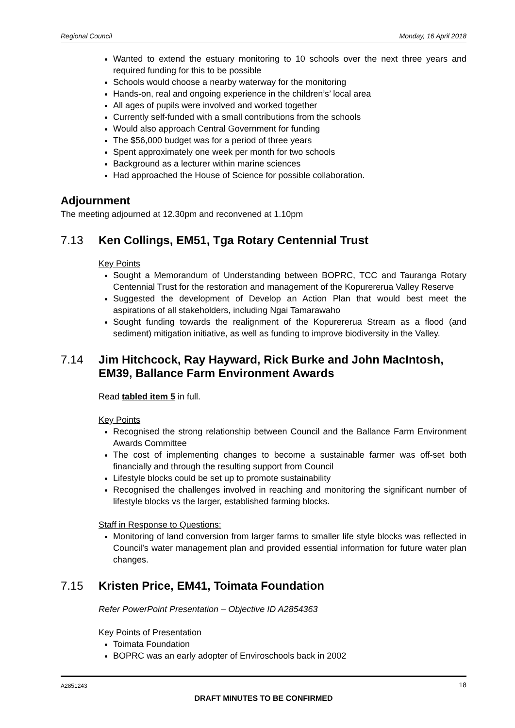Regional Council Monday, 16 April 2018
Wanted to extend the estuary monitoring to 10 schools over the next three years and required funding for this to be possible
Schools would choose a nearby waterway for the monitoring
Hands-on, real and ongoing experience in the children’s’ local area
All ages of pupils were involved and worked together
Currently self-funded with a small contributions from the schools
Would also approach Central Government for funding
The $56,000 budget was for a period of three years
Spent approximately one week per month for two schools
Background as a lecturer within marine sciences
Had approached the House of Science for possible collaboration.
Adjournment
The meeting adjourned at 12.30pm and reconvened at 1.10pm
7.13 Ken Collings, EM51, Tga Rotary Centennial Trust
Key Points
Sought a Memorandum of Understanding between BOPRC, TCC and Tauranga Rotary Centennial Trust for the restoration and management of the Kopurererua Valley Reserve
Suggested the development of Develop an Action Plan that would best meet the aspirations of all stakeholders, including Ngai Tamarawaho
Sought funding towards the realignment of the Kopurererua Stream as a flood (and sediment) mitigation initiative, as well as funding to improve biodiversity in the Valley.
7.14 Jim Hitchcock, Ray Hayward, Rick Burke and John MacIntosh, EM39, Ballance Farm Environment Awards
Read tabled item 5 in full.
Key Points
Recognised the strong relationship between Council and the Ballance Farm Environment Awards Committee
The cost of implementing changes to become a sustainable farmer was off-set both financially and through the resulting support from Council
Lifestyle blocks could be set up to promote sustainability
Recognised the challenges involved in reaching and monitoring the significant number of lifestyle blocks vs the larger, established farming blocks.
Staff in Response to Questions:
Monitoring of land conversion from larger farms to smaller life style blocks was reflected in Council’s water management plan and provided essential information for future water plan changes.
7.15 Kristen Price, EM41, Toimata Foundation
Refer PowerPoint Presentation – Objective ID A2854363
Key Points of Presentation
Toimata Foundation
BOPRC was an early adopter of Enviroschools back in 2002
A2851243
18
DRAFT MINUTES TO BE CONFIRMED